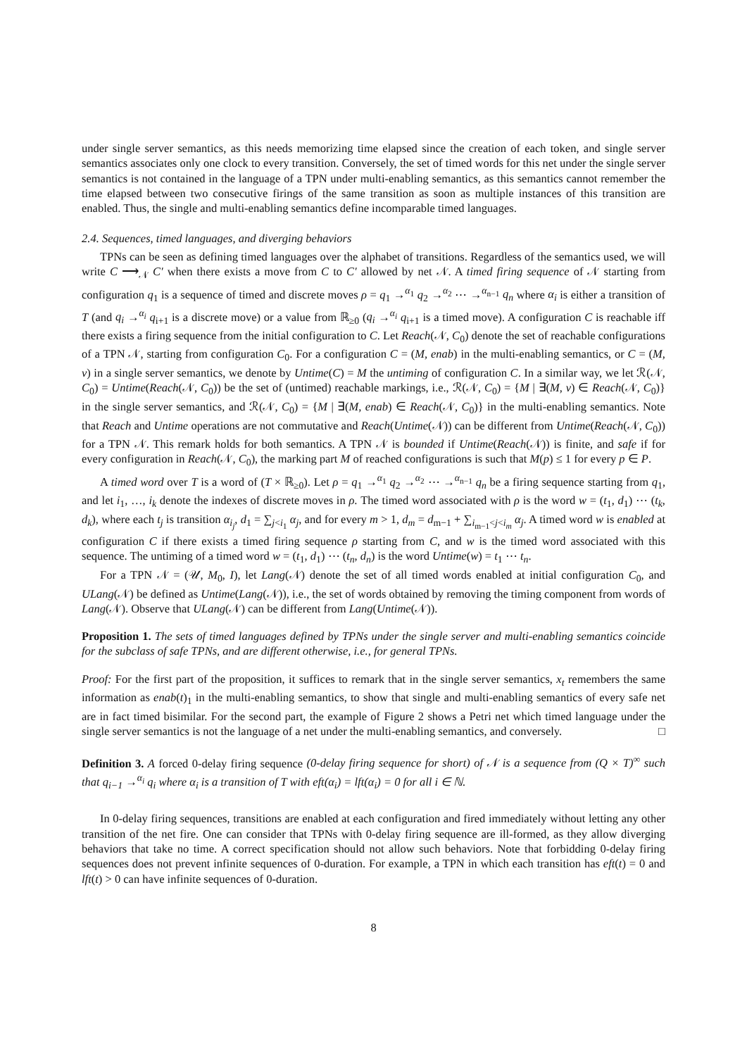under single server semantics, as this needs memorizing time elapsed since the creation of each token, and single server semantics associates only one clock to every transition. Conversely, the set of timed words for this net under the single server semantics is not contained in the language of a TPN under multi-enabling semantics, as this semantics cannot remember the time elapsed between two consecutive firings of the same transition as soon as multiple instances of this transition are enabled. Thus, the single and multi-enabling semantics define incomparable timed languages.
2.4. Sequences, timed languages, and diverging behaviors
TPNs can be seen as defining timed languages over the alphabet of transitions. Regardless of the semantics used, we will write C ⟶<sub>𝒩</sub> C′ when there exists a move from C to C′ allowed by net 𝒩. A timed firing sequence of 𝒩 starting from configuration q<sub>1</sub> is a sequence of timed and discrete moves ρ = q<sub>1</sub> →<sup>α<sub>1</sub></sup> q<sub>2</sub> →<sup>α<sub>2</sub></sup> ⋯ →<sup>α<sub>n−1</sub></sup> q<sub>n</sub> where α<sub>i</sub> is either a transition of T (and q<sub>i</sub> →<sup>α<sub>i</sub></sup> q<sub>i+1</sub> is a discrete move) or a value from ℝ<sub>≥0</sub> (q<sub>i</sub> →<sup>α<sub>i</sub></sup> q<sub>i+1</sub> is a timed move). A configuration C is reachable iff there exists a firing sequence from the initial configuration to C. Let Reach(𝒩, C<sub>0</sub>) denote the set of reachable configurations of a TPN 𝒩, starting from configuration C<sub>0</sub>. For a configuration C = (M, enab) in the multi-enabling semantics, or C = (M, v) in a single server semantics, we denote by Untime(C) = M the untiming of configuration C. In a similar way, we let ℛ(𝒩, C<sub>0</sub>) = Untime(Reach(𝒩, C<sub>0</sub>)) be the set of (untimed) reachable markings, i.e., ℛ(𝒩, C<sub>0</sub>) = {M | ∃(M, v) ∈ Reach(𝒩, C<sub>0</sub>)} in the single server semantics, and ℛ(𝒩, C<sub>0</sub>) = {M | ∃(M, enab) ∈ Reach(𝒩, C<sub>0</sub>)} in the multi-enabling semantics. Note that Reach and Untime operations are not commutative and Reach(Untime(𝒩)) can be different from Untime(Reach(𝒩, C<sub>0</sub>)) for a TPN 𝒩. This remark holds for both semantics. A TPN 𝒩 is bounded if Untime(Reach(𝒩)) is finite, and safe if for every configuration in Reach(𝒩, C<sub>0</sub>), the marking part M of reached configurations is such that M(p) ≤ 1 for every p ∈ P.
A timed word over T is a word of (T × ℝ<sub>≥0</sub>). Let ρ = q<sub>1</sub> →<sup>α<sub>1</sub></sup> q<sub>2</sub> →<sup>α<sub>2</sub></sup> ⋯ →<sup>α<sub>n−1</sub></sup> q<sub>n</sub> be a firing sequence starting from q<sub>1</sub>, and let i<sub>1</sub>, …, i<sub>k</sub> denote the indexes of discrete moves in ρ. The timed word associated with ρ is the word w = (t<sub>1</sub>, d<sub>1</sub>) ⋯ (t<sub>k</sub>, d<sub>k</sub>), where each t<sub>j</sub> is transition α<sub>i<sub>j</sub></sub>, d<sub>1</sub> = ∑<sub>j<i<sub>1</sub></sub> α<sub>j</sub>, and for every m > 1, d<sub>m</sub> = d<sub>m−1</sub> + ∑<sub>i<sub>m−1</sub><j<i<sub>m</sub></sub> α<sub>j</sub>. A timed word w is enabled at configuration C if there exists a timed firing sequence ρ starting from C, and w is the timed word associated with this sequence. The untiming of a timed word w = (t<sub>1</sub>, d<sub>1</sub>) ⋯ (t<sub>n</sub>, d<sub>n</sub>) is the word Untime(w) = t<sub>1</sub> ⋯ t<sub>n</sub>.
For a TPN 𝒩 = (𝒰, M<sub>0</sub>, I), let Lang(𝒩) denote the set of all timed words enabled at initial configuration C<sub>0</sub>, and ULang(𝒩) be defined as Untime(Lang(𝒩)), i.e., the set of words obtained by removing the timing component from words of Lang(𝒩). Observe that ULang(𝒩) can be different from Lang(Untime(𝒩)).
Proposition 1. The sets of timed languages defined by TPNs under the single server and multi-enabling semantics coincide for the subclass of safe TPNs, and are different otherwise, i.e., for general TPNs.
Proof: For the first part of the proposition, it suffices to remark that in the single server semantics, x<sub>t</sub> remembers the same information as enab(t)<sub>1</sub> in the multi-enabling semantics, to show that single and multi-enabling semantics of every safe net are in fact timed bisimilar. For the second part, the example of Figure 2 shows a Petri net which timed language under the single server semantics is not the language of a net under the multi-enabling semantics, and conversely. □
Definition 3. A forced 0-delay firing sequence (0-delay firing sequence for short) of 𝒩 is a sequence from (Q × T)<sup>∞</sup> such that q<sub>i−1</sub> →<sup>α<sub>i</sub></sup> q<sub>i</sub> where α<sub>i</sub> is a transition of T with eft(α<sub>i</sub>) = lft(α<sub>i</sub>) = 0 for all i ∈ ℕ.
In 0-delay firing sequences, transitions are enabled at each configuration and fired immediately without letting any other transition of the net fire. One can consider that TPNs with 0-delay firing sequence are ill-formed, as they allow diverging behaviors that take no time. A correct specification should not allow such behaviors. Note that forbidding 0-delay firing sequences does not prevent infinite sequences of 0-duration. For example, a TPN in which each transition has eft(t) = 0 and lft(t) > 0 can have infinite sequences of 0-duration.
8